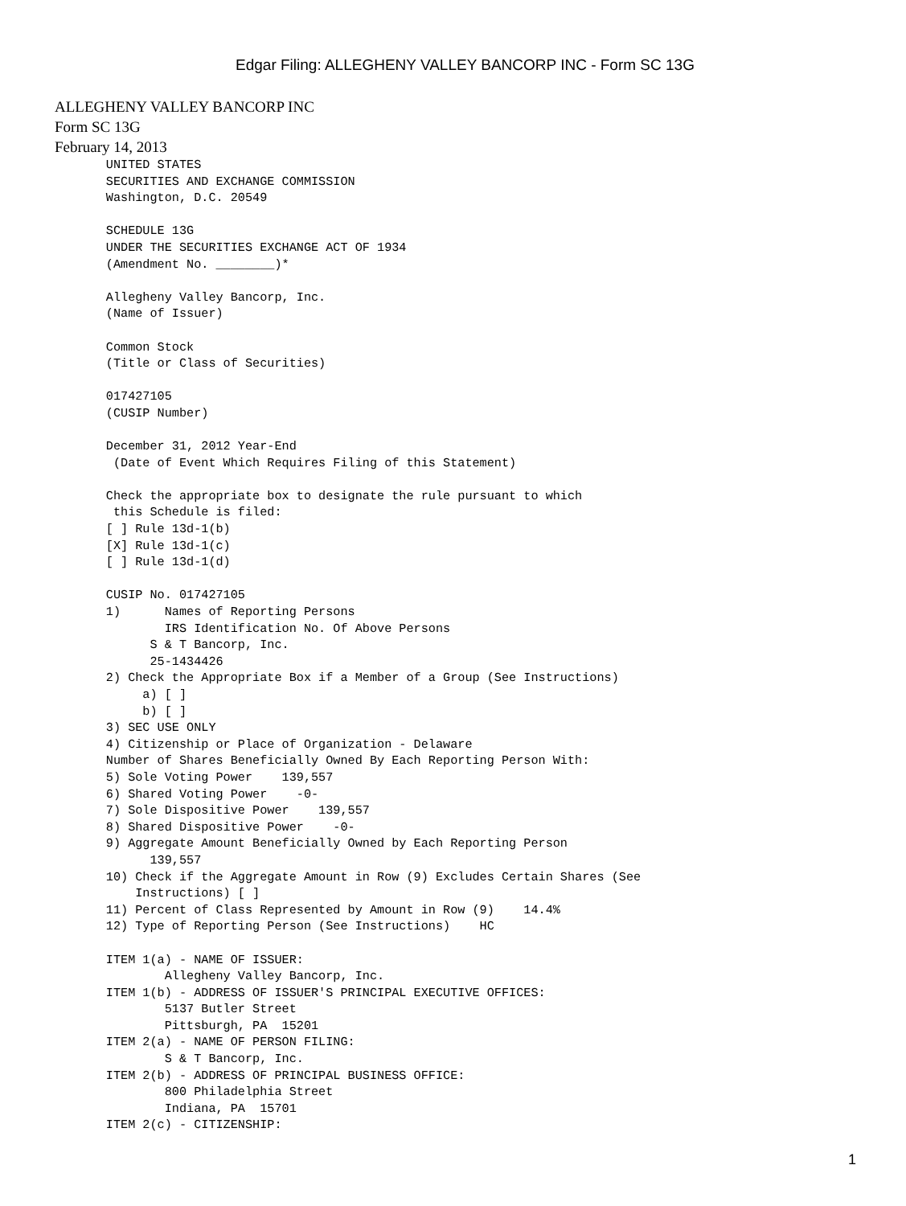Edgar Filing: ALLEGHENY VALLEY BANCORP INC - Form SC 13G
ALLEGHENY VALLEY BANCORP INC
Form SC 13G
February 14, 2013
       UNITED STATES
       SECURITIES AND EXCHANGE COMMISSION
       Washington, D.C. 20549

       SCHEDULE 13G
       UNDER THE SECURITIES EXCHANGE ACT OF 1934
       (Amendment No. ________)*

       Allegheny Valley Bancorp, Inc.
       (Name of Issuer)

       Common Stock
       (Title or Class of Securities)

       017427105
       (CUSIP Number)

       December 31, 2012 Year-End
        (Date of Event Which Requires Filing of this Statement)

       Check the appropriate box to designate the rule pursuant to which
        this Schedule is filed:
       [ ] Rule 13d-1(b)
       [X] Rule 13d-1(c)
       [ ] Rule 13d-1(d)

       CUSIP No. 017427105
       1)      Names of Reporting Persons
               IRS Identification No. Of Above Persons
             S & T Bancorp, Inc.
             25-1434426
       2) Check the Appropriate Box if a Member of a Group (See Instructions)
            a) [ ]
            b) [ ]
       3) SEC USE ONLY
       4) Citizenship or Place of Organization - Delaware
       Number of Shares Beneficially Owned By Each Reporting Person With:
       5) Sole Voting Power    139,557
       6) Shared Voting Power    -0-
       7) Sole Dispositive Power    139,557
       8) Shared Dispositive Power    -0-
       9) Aggregate Amount Beneficially Owned by Each Reporting Person
             139,557
       10) Check if the Aggregate Amount in Row (9) Excludes Certain Shares (See
           Instructions) [ ]
       11) Percent of Class Represented by Amount in Row (9)    14.4%
       12) Type of Reporting Person (See Instructions)    HC

       ITEM 1(a) - NAME OF ISSUER:
               Allegheny Valley Bancorp, Inc.
       ITEM 1(b) - ADDRESS OF ISSUER'S PRINCIPAL EXECUTIVE OFFICES:
               5137 Butler Street
               Pittsburgh, PA  15201
       ITEM 2(a) - NAME OF PERSON FILING:
               S & T Bancorp, Inc.
       ITEM 2(b) - ADDRESS OF PRINCIPAL BUSINESS OFFICE:
               800 Philadelphia Street
               Indiana, PA  15701
       ITEM 2(c) - CITIZENSHIP:
1